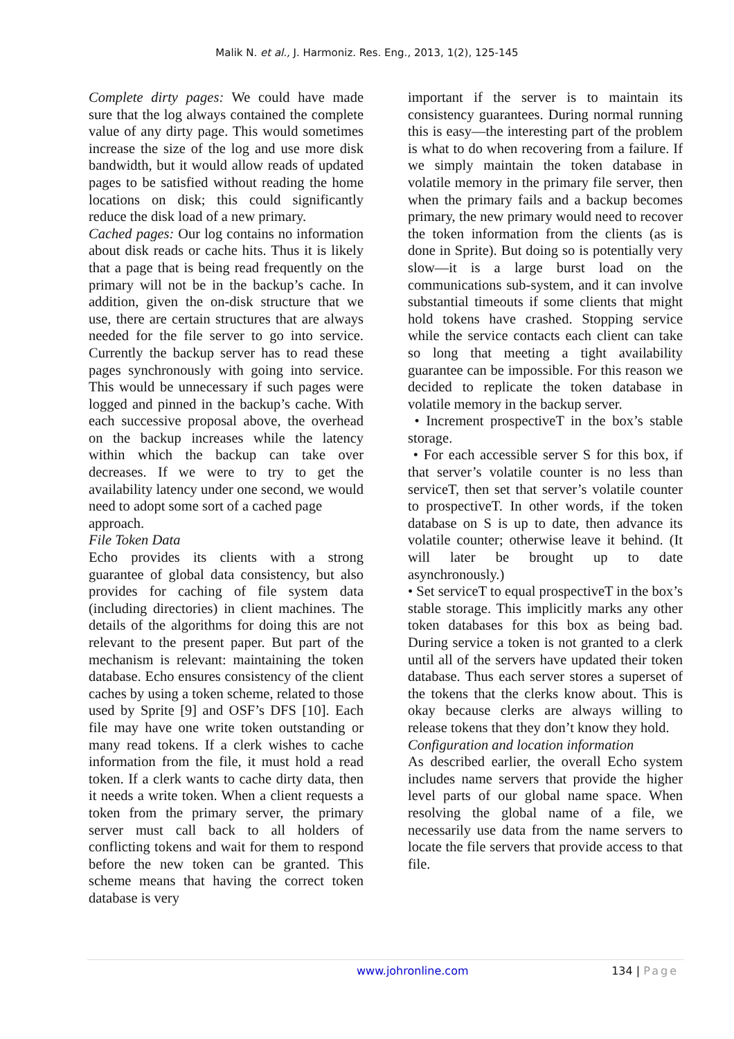Malik N. et al., J. Harmoniz. Res. Eng., 2013, 1(2), 125-145
Complete dirty pages: We could have made sure that the log always contained the complete value of any dirty page. This would sometimes increase the size of the log and use more disk bandwidth, but it would allow reads of updated pages to be satisfied without reading the home locations on disk; this could significantly reduce the disk load of a new primary.
Cached pages: Our log contains no information about disk reads or cache hits. Thus it is likely that a page that is being read frequently on the primary will not be in the backup’s cache. In addition, given the on-disk structure that we use, there are certain structures that are always needed for the file server to go into service. Currently the backup server has to read these pages synchronously with going into service. This would be unnecessary if such pages were logged and pinned in the backup’s cache. With each successive proposal above, the overhead on the backup increases while the latency within which the backup can take over decreases. If we were to try to get the availability latency under one second, we would need to adopt some sort of a cached page
approach.
File Token Data
Echo provides its clients with a strong guarantee of global data consistency, but also provides for caching of file system data (including directories) in client machines. The details of the algorithms for doing this are not relevant to the present paper. But part of the mechanism is relevant: maintaining the token database. Echo ensures consistency of the client caches by using a token scheme, related to those used by Sprite [9] and OSF’s DFS [10]. Each file may have one write token outstanding or many read tokens. If a clerk wishes to cache information from the file, it must hold a read token. If a clerk wants to cache dirty data, then it needs a write token. When a client requests a token from the primary server, the primary server must call back to all holders of conflicting tokens and wait for them to respond before the new token can be granted. This scheme means that having the correct token database is very
important if the server is to maintain its consistency guarantees. During normal running this is easy—the interesting part of the problem is what to do when recovering from a failure. If we simply maintain the token database in volatile memory in the primary file server, then when the primary fails and a backup becomes primary, the new primary would need to recover the token information from the clients (as is done in Sprite). But doing so is potentially very slow—it is a large burst load on the communications sub-system, and it can involve substantial timeouts if some clients that might hold tokens have crashed. Stopping service while the service contacts each client can take so long that meeting a tight availability guarantee can be impossible. For this reason we decided to replicate the token database in volatile memory in the backup server.
• Increment prospectiveT in the box’s stable storage.
• For each accessible server S for this box, if that server’s volatile counter is no less than serviceT, then set that server’s volatile counter to prospectiveT. In other words, if the token database on S is up to date, then advance its volatile counter; otherwise leave it behind. (It will later be brought up to date asynchronously.)
• Set serviceT to equal prospectiveT in the box’s stable storage. This implicitly marks any other token databases for this box as being bad. During service a token is not granted to a clerk until all of the servers have updated their token database. Thus each server stores a superset of the tokens that the clerks know about. This is okay because clerks are always willing to release tokens that they don’t know they hold.
Configuration and location information
As described earlier, the overall Echo system includes name servers that provide the higher level parts of our global name space. When resolving the global name of a file, we necessarily use data from the name servers to locate the file servers that provide access to that file.
www.johronline.com 134 | Page